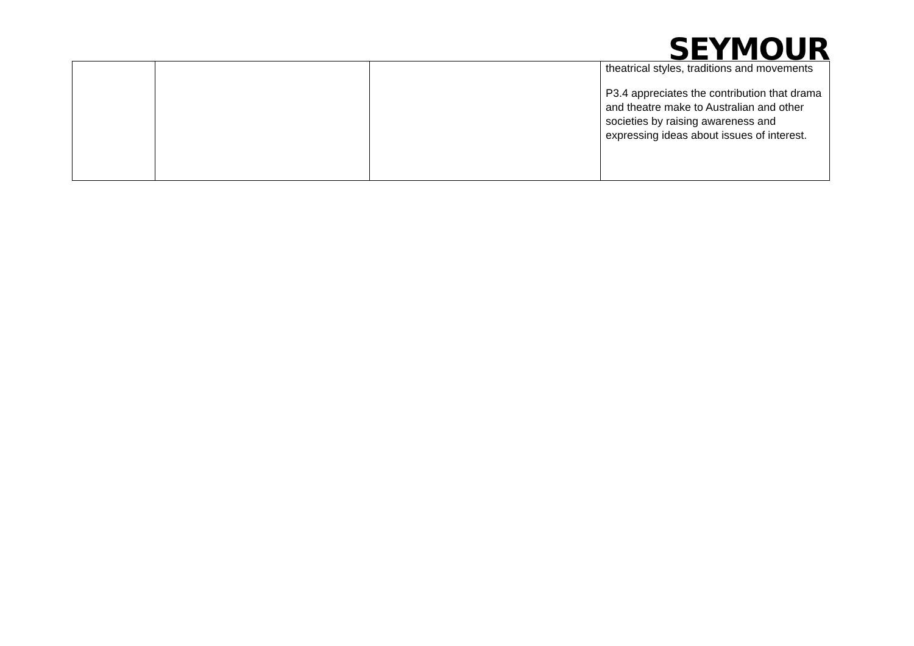SEYMOUR
| | | | theatrical styles, traditions and movements P3.4 appreciates the contribution that drama and theatre make to Australian and other societies by raising awareness and expressing ideas about issues of interest. |